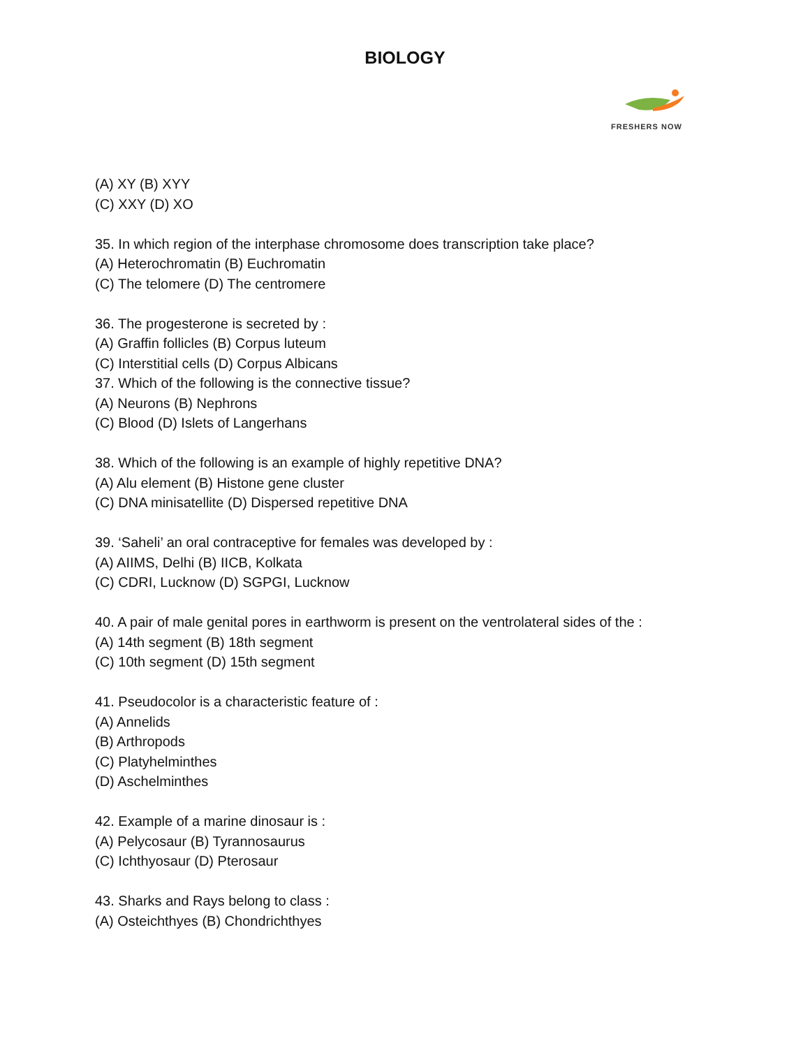BIOLOGY
FRESHERS NOW
(A) XY (B) XYY
(C) XXY (D) XO
35. In which region of the interphase chromosome does transcription take place?
(A) Heterochromatin (B) Euchromatin
(C) The telomere (D) The centromere
36. The progesterone is secreted by :
(A) Graffin follicles (B) Corpus luteum
(C) Interstitial cells (D) Corpus Albicans
37. Which of the following is the connective tissue?
(A) Neurons (B) Nephrons
(C) Blood (D) Islets of Langerhans
38. Which of the following is an example of highly repetitive DNA?
(A) Alu element (B) Histone gene cluster
(C) DNA minisatellite (D) Dispersed repetitive DNA
39. ‘Saheli’ an oral contraceptive for females was developed by :
(A) AIIMS, Delhi (B) IICB, Kolkata
(C) CDRI, Lucknow (D) SGPGI, Lucknow
40. A pair of male genital pores in earthworm is present on the ventrolateral sides of the :
(A) 14th segment (B) 18th segment
(C) 10th segment (D) 15th segment
41. Pseudocolor is a characteristic feature of :
(A) Annelids
(B) Arthropods
(C) Platyhelminthes
(D) Aschelminthes
42. Example of a marine dinosaur is :
(A) Pelycosaur (B) Tyrannosaurus
(C) Ichthyosaur (D) Pterosaur
43. Sharks and Rays belong to class :
(A) Osteichthyes (B) Chondrichthyes